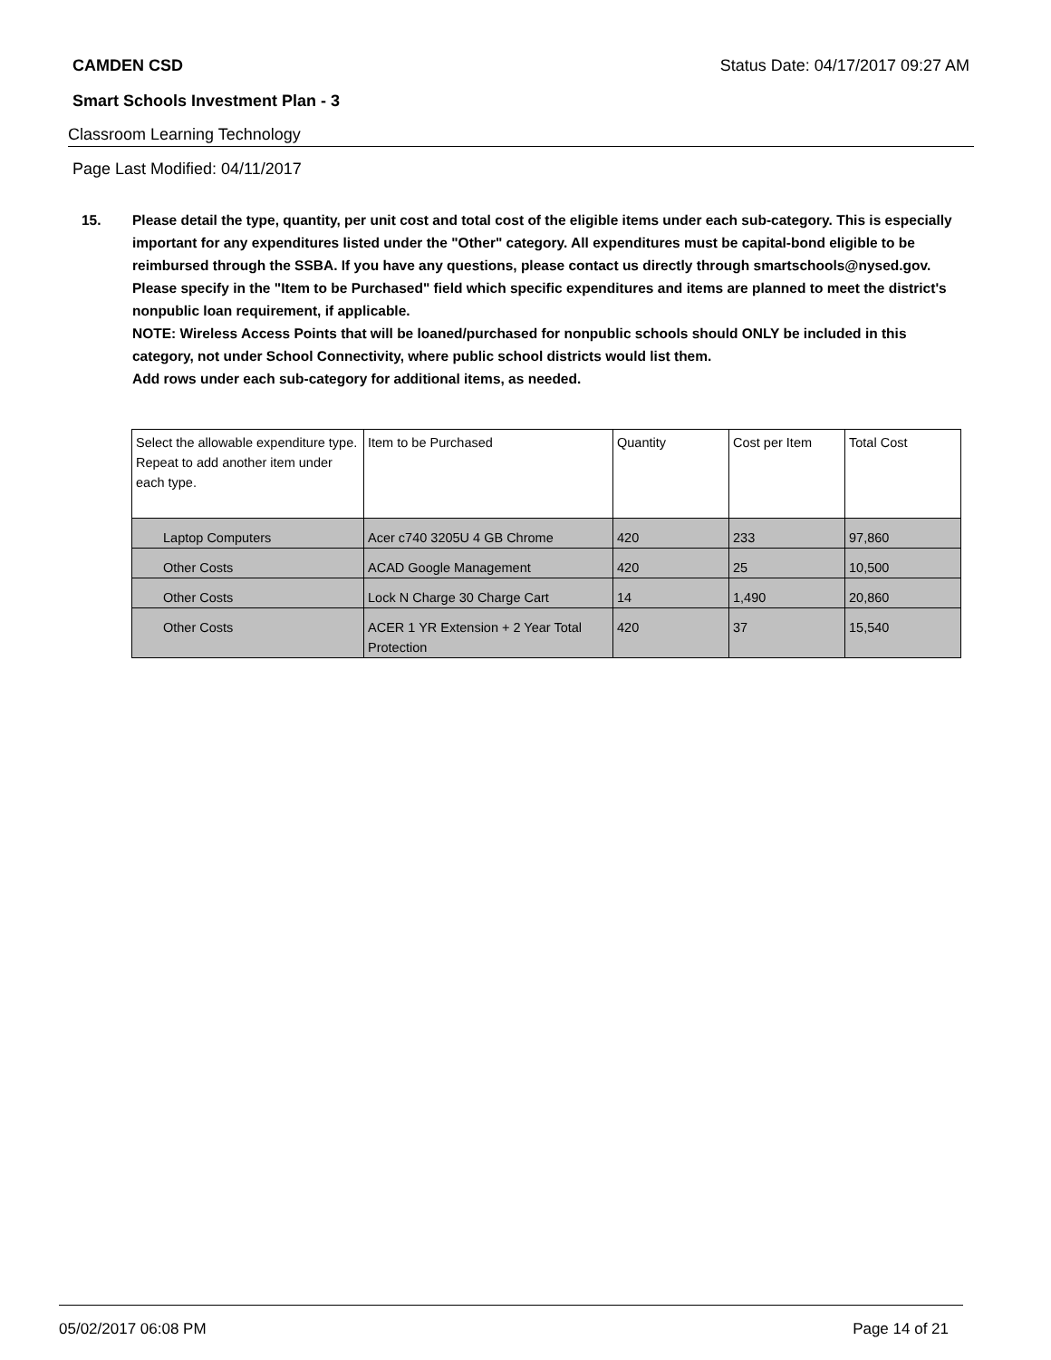CAMDEN CSD Status Date: 04/17/2017 09:27 AM
Smart Schools Investment Plan - 3
Classroom Learning Technology
Page Last Modified: 04/11/2017
15. Please detail the type, quantity, per unit cost and total cost of the eligible items under each sub-category. This is especially important for any expenditures listed under the "Other" category. All expenditures must be capital-bond eligible to be reimbursed through the SSBA. If you have any questions, please contact us directly through smartschools@nysed.gov.
Please specify in the "Item to be Purchased" field which specific expenditures and items are planned to meet the district's nonpublic loan requirement, if applicable.
NOTE: Wireless Access Points that will be loaned/purchased for nonpublic schools should ONLY be included in this category, not under School Connectivity, where public school districts would list them.
Add rows under each sub-category for additional items, as needed.
| Select the allowable expenditure type. Repeat to add another item under each type. | Item to be Purchased | Quantity | Cost per Item | Total Cost |
| --- | --- | --- | --- | --- |
| Laptop Computers | Acer c740 3205U 4 GB Chrome | 420 | 233 | 97,860 |
| Other Costs | ACAD Google Management | 420 | 25 | 10,500 |
| Other Costs | Lock N Charge 30 Charge Cart | 14 | 1,490 | 20,860 |
| Other Costs | ACER 1 YR Extension + 2 Year Total Protection | 420 | 37 | 15,540 |
05/02/2017 06:08 PM Page 14 of 21